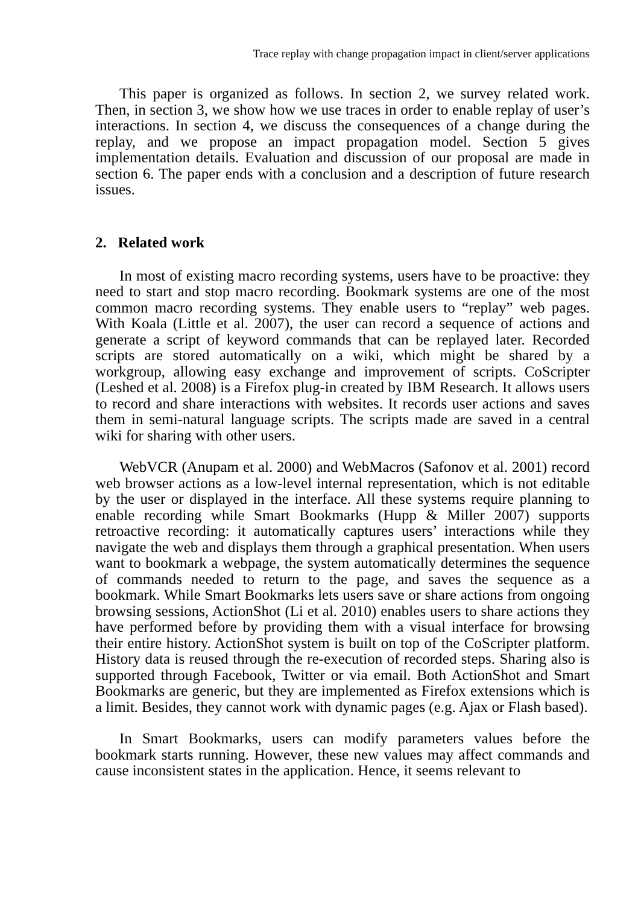Trace replay with change propagation impact in client/server applications
This paper is organized as follows. In section 2, we survey related work. Then, in section 3, we show how we use traces in order to enable replay of user’s interactions. In section 4, we discuss the consequences of a change during the replay, and we propose an impact propagation model. Section 5 gives implementation details. Evaluation and discussion of our proposal are made in section 6. The paper ends with a conclusion and a description of future research issues.
2. Related work
In most of existing macro recording systems, users have to be proactive: they need to start and stop macro recording. Bookmark systems are one of the most common macro recording systems. They enable users to “replay” web pages. With Koala (Little et al. 2007), the user can record a sequence of actions and generate a script of keyword commands that can be replayed later. Recorded scripts are stored automatically on a wiki, which might be shared by a workgroup, allowing easy exchange and improvement of scripts. CoScripter (Leshed et al. 2008) is a Firefox plug-in created by IBM Research. It allows users to record and share interactions with websites. It records user actions and saves them in semi-natural language scripts. The scripts made are saved in a central wiki for sharing with other users.
WebVCR (Anupam et al. 2000) and WebMacros (Safonov et al. 2001) record web browser actions as a low-level internal representation, which is not editable by the user or displayed in the interface. All these systems require planning to enable recording while Smart Bookmarks (Hupp & Miller 2007) supports retroactive recording: it automatically captures users’ interactions while they navigate the web and displays them through a graphical presentation. When users want to bookmark a webpage, the system automatically determines the sequence of commands needed to return to the page, and saves the sequence as a bookmark. While Smart Bookmarks lets users save or share actions from ongoing browsing sessions, ActionShot (Li et al. 2010) enables users to share actions they have performed before by providing them with a visual interface for browsing their entire history. ActionShot system is built on top of the CoScripter platform. History data is reused through the re-execution of recorded steps. Sharing also is supported through Facebook, Twitter or via email. Both ActionShot and Smart Bookmarks are generic, but they are implemented as Firefox extensions which is a limit. Besides, they cannot work with dynamic pages (e.g. Ajax or Flash based).
In Smart Bookmarks, users can modify parameters values before the bookmark starts running. However, these new values may affect commands and cause inconsistent states in the application. Hence, it seems relevant to